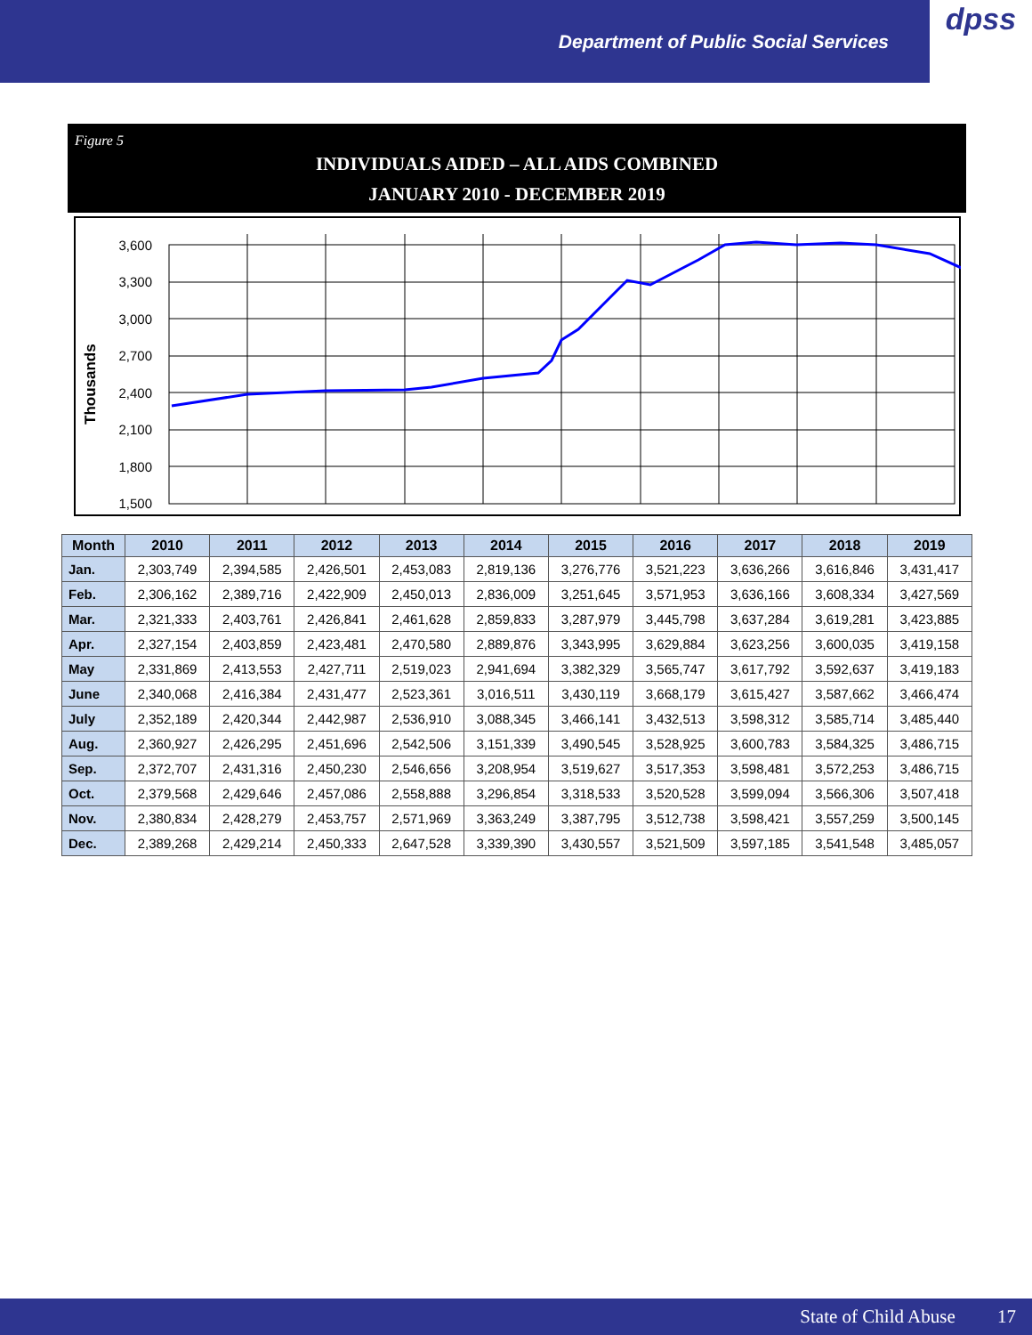Department of Public Social Services
dpss
Figure 5
INDIVIDUALS AIDED – ALL AIDS COMBINED
JANUARY 2010 - DECEMBER 2019
Thousands
3,600
3,300
3,000
2,700
2,400
2,100
1,800
1,500
| Month | 2010 | 2011 | 2012 | 2013 | 2014 | 2015 | 2016 | 2017 | 2018 | 2019 |
| --- | --- | --- | --- | --- | --- | --- | --- | --- | --- | --- |
| Jan. | 2,303,749 | 2,394,585 | 2,426,501 | 2,453,083 | 2,819,136 | 3,276,776 | 3,521,223 | 3,636,266 | 3,616,846 | 3,431,417 |
| Feb. | 2,306,162 | 2,389,716 | 2,422,909 | 2,450,013 | 2,836,009 | 3,251,645 | 3,571,953 | 3,636,166 | 3,608,334 | 3,427,569 |
| Mar. | 2,321,333 | 2,403,761 | 2,426,841 | 2,461,628 | 2,859,833 | 3,287,979 | 3,445,798 | 3,637,284 | 3,619,281 | 3,423,885 |
| Apr. | 2,327,154 | 2,403,859 | 2,423,481 | 2,470,580 | 2,889,876 | 3,343,995 | 3,629,884 | 3,623,256 | 3,600,035 | 3,419,158 |
| May | 2,331,869 | 2,413,553 | 2,427,711 | 2,519,023 | 2,941,694 | 3,382,329 | 3,565,747 | 3,617,792 | 3,592,637 | 3,419,183 |
| June | 2,340,068 | 2,416,384 | 2,431,477 | 2,523,361 | 3,016,511 | 3,430,119 | 3,668,179 | 3,615,427 | 3,587,662 | 3,466,474 |
| July | 2,352,189 | 2,420,344 | 2,442,987 | 2,536,910 | 3,088,345 | 3,466,141 | 3,432,513 | 3,598,312 | 3,585,714 | 3,485,440 |
| Aug. | 2,360,927 | 2,426,295 | 2,451,696 | 2,542,506 | 3,151,339 | 3,490,545 | 3,528,925 | 3,600,783 | 3,584,325 | 3,486,715 |
| Sep. | 2,372,707 | 2,431,316 | 2,450,230 | 2,546,656 | 3,208,954 | 3,519,627 | 3,517,353 | 3,598,481 | 3,572,253 | 3,486,715 |
| Oct. | 2,379,568 | 2,429,646 | 2,457,086 | 2,558,888 | 3,296,854 | 3,318,533 | 3,520,528 | 3,599,094 | 3,566,306 | 3,507,418 |
| Nov. | 2,380,834 | 2,428,279 | 2,453,757 | 2,571,969 | 3,363,249 | 3,387,795 | 3,512,738 | 3,598,421 | 3,557,259 | 3,500,145 |
| Dec. | 2,389,268 | 2,429,214 | 2,450,333 | 2,647,528 | 3,339,390 | 3,430,557 | 3,521,509 | 3,597,185 | 3,541,548 | 3,485,057 |
State of Child Abuse 17